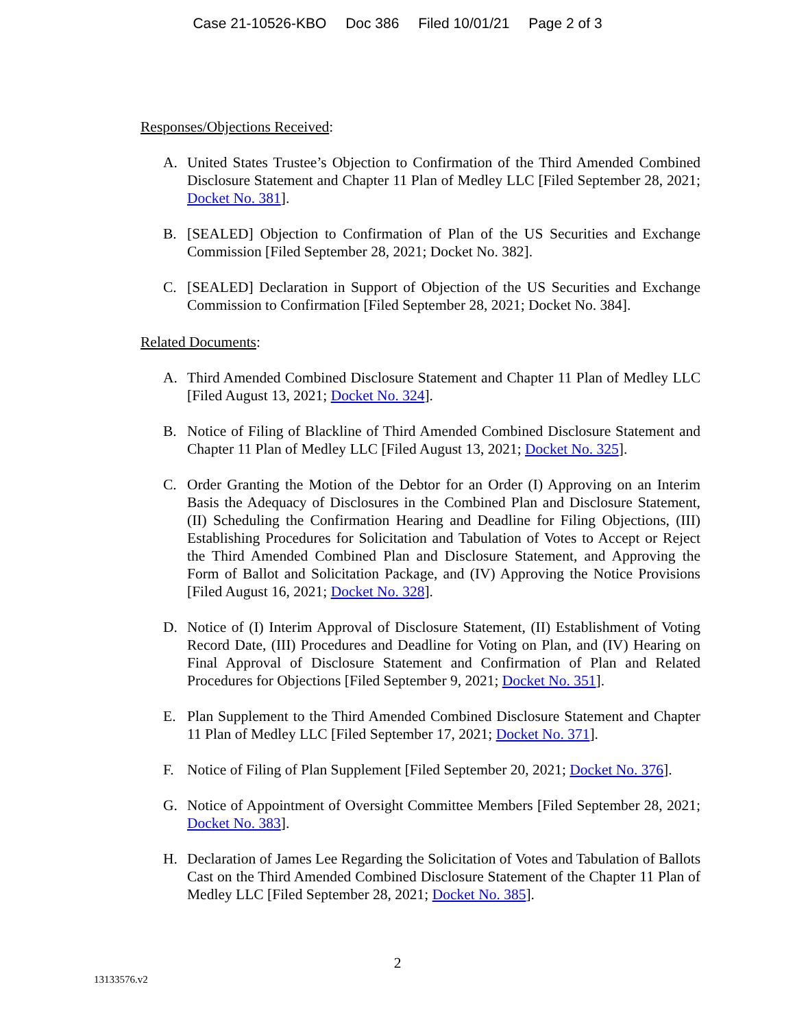Case 21-10526-KBO Doc 386 Filed 10/01/21 Page 2 of 3
Responses/Objections Received:
A. United States Trustee’s Objection to Confirmation of the Third Amended Combined Disclosure Statement and Chapter 11 Plan of Medley LLC [Filed September 28, 2021; Docket No. 381].
B. [SEALED] Objection to Confirmation of Plan of the US Securities and Exchange Commission [Filed September 28, 2021; Docket No. 382].
C. [SEALED] Declaration in Support of Objection of the US Securities and Exchange Commission to Confirmation [Filed September 28, 2021; Docket No. 384].
Related Documents:
A. Third Amended Combined Disclosure Statement and Chapter 11 Plan of Medley LLC [Filed August 13, 2021; Docket No. 324].
B. Notice of Filing of Blackline of Third Amended Combined Disclosure Statement and Chapter 11 Plan of Medley LLC [Filed August 13, 2021; Docket No. 325].
C. Order Granting the Motion of the Debtor for an Order (I) Approving on an Interim Basis the Adequacy of Disclosures in the Combined Plan and Disclosure Statement, (II) Scheduling the Confirmation Hearing and Deadline for Filing Objections, (III) Establishing Procedures for Solicitation and Tabulation of Votes to Accept or Reject the Third Amended Combined Plan and Disclosure Statement, and Approving the Form of Ballot and Solicitation Package, and (IV) Approving the Notice Provisions [Filed August 16, 2021; Docket No. 328].
D. Notice of (I) Interim Approval of Disclosure Statement, (II) Establishment of Voting Record Date, (III) Procedures and Deadline for Voting on Plan, and (IV) Hearing on Final Approval of Disclosure Statement and Confirmation of Plan and Related Procedures for Objections [Filed September 9, 2021; Docket No. 351].
E. Plan Supplement to the Third Amended Combined Disclosure Statement and Chapter 11 Plan of Medley LLC [Filed September 17, 2021; Docket No. 371].
F. Notice of Filing of Plan Supplement [Filed September 20, 2021; Docket No. 376].
G. Notice of Appointment of Oversight Committee Members [Filed September 28, 2021; Docket No. 383].
H. Declaration of James Lee Regarding the Solicitation of Votes and Tabulation of Ballots Cast on the Third Amended Combined Disclosure Statement of the Chapter 11 Plan of Medley LLC [Filed September 28, 2021; Docket No. 385].
2
13133576.v2